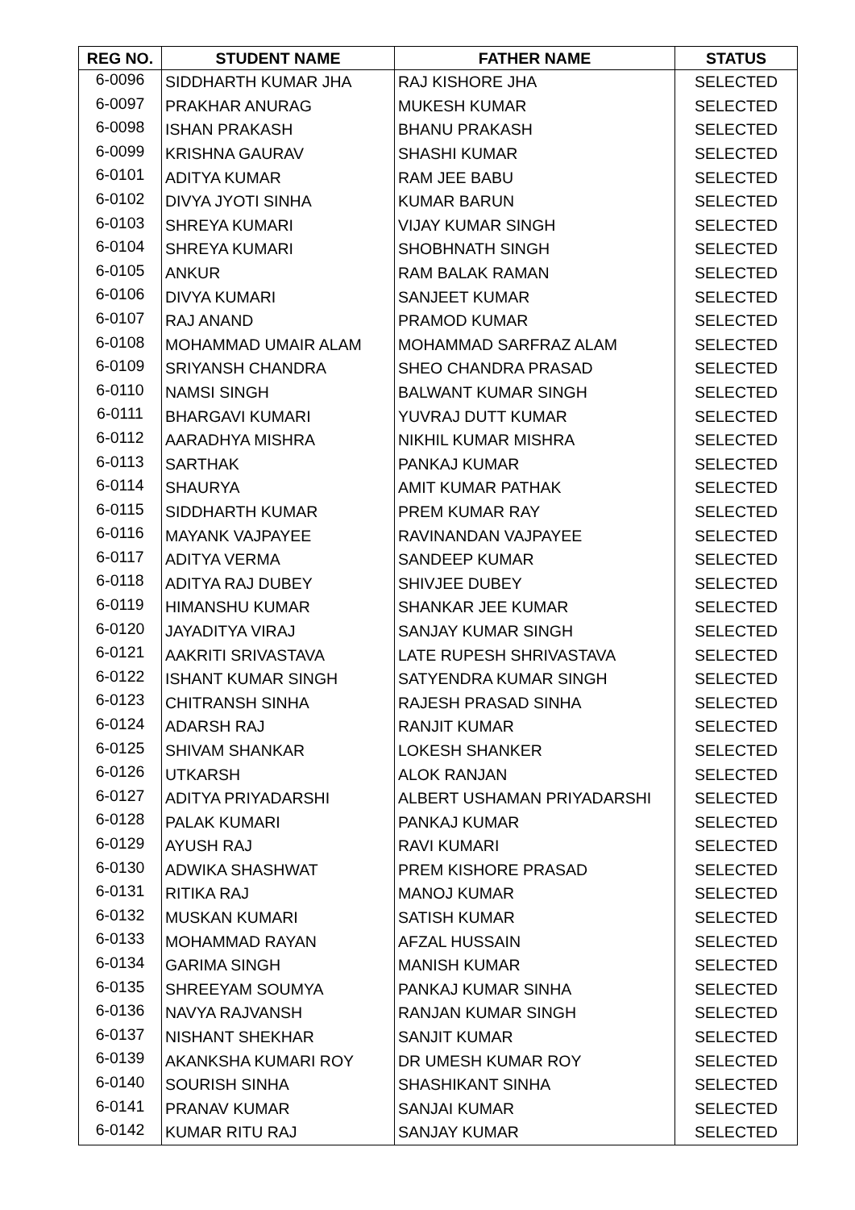| REG NO. | STUDENT NAME | FATHER NAME | STATUS |
| --- | --- | --- | --- |
| 6-0096 | SIDDHARTH KUMAR JHA | RAJ KISHORE JHA | SELECTED |
| 6-0097 | PRAKHAR ANURAG | MUKESH KUMAR | SELECTED |
| 6-0098 | ISHAN PRAKASH | BHANU PRAKASH | SELECTED |
| 6-0099 | KRISHNA GAURAV | SHASHI KUMAR | SELECTED |
| 6-0101 | ADITYA KUMAR | RAM JEE BABU | SELECTED |
| 6-0102 | DIVYA JYOTI SINHA | KUMAR BARUN | SELECTED |
| 6-0103 | SHREYA KUMARI | VIJAY KUMAR SINGH | SELECTED |
| 6-0104 | SHREYA KUMARI | SHOBHNATH SINGH | SELECTED |
| 6-0105 | ANKUR | RAM BALAK RAMAN | SELECTED |
| 6-0106 | DIVYA KUMARI | SANJEET KUMAR | SELECTED |
| 6-0107 | RAJ ANAND | PRAMOD KUMAR | SELECTED |
| 6-0108 | MOHAMMAD UMAIR ALAM | MOHAMMAD SARFRAZ ALAM | SELECTED |
| 6-0109 | SRIYANSH CHANDRA | SHEO CHANDRA PRASAD | SELECTED |
| 6-0110 | NAMSI SINGH | BALWANT KUMAR SINGH | SELECTED |
| 6-0111 | BHARGAVI KUMARI | YUVRAJ DUTT KUMAR | SELECTED |
| 6-0112 | AARADHYA MISHRA | NIKHIL KUMAR MISHRA | SELECTED |
| 6-0113 | SARTHAK | PANKAJ KUMAR | SELECTED |
| 6-0114 | SHAURYA | AMIT KUMAR PATHAK | SELECTED |
| 6-0115 | SIDDHARTH KUMAR | PREM KUMAR RAY | SELECTED |
| 6-0116 | MAYANK VAJPAYEE | RAVINANDAN VAJPAYEE | SELECTED |
| 6-0117 | ADITYA VERMA | SANDEEP KUMAR | SELECTED |
| 6-0118 | ADITYA RAJ DUBEY | SHIVJEE DUBEY | SELECTED |
| 6-0119 | HIMANSHU KUMAR | SHANKAR JEE KUMAR | SELECTED |
| 6-0120 | JAYADITYA VIRAJ | SANJAY KUMAR SINGH | SELECTED |
| 6-0121 | AAKRITI SRIVASTAVA | LATE RUPESH SHRIVASTAVA | SELECTED |
| 6-0122 | ISHANT KUMAR SINGH | SATYENDRA KUMAR SINGH | SELECTED |
| 6-0123 | CHITRANSH SINHA | RAJESH PRASAD SINHA | SELECTED |
| 6-0124 | ADARSH RAJ | RANJIT KUMAR | SELECTED |
| 6-0125 | SHIVAM SHANKAR | LOKESH SHANKER | SELECTED |
| 6-0126 | UTKARSH | ALOK RANJAN | SELECTED |
| 6-0127 | ADITYA PRIYADARSHI | ALBERT USHAMAN PRIYADARSHI | SELECTED |
| 6-0128 | PALAK KUMARI | PANKAJ KUMAR | SELECTED |
| 6-0129 | AYUSH RAJ | RAVI KUMARI | SELECTED |
| 6-0130 | ADWIKA SHASHWAT | PREM KISHORE PRASAD | SELECTED |
| 6-0131 | RITIKA RAJ | MANOJ KUMAR | SELECTED |
| 6-0132 | MUSKAN KUMARI | SATISH KUMAR | SELECTED |
| 6-0133 | MOHAMMAD RAYAN | AFZAL HUSSAIN | SELECTED |
| 6-0134 | GARIMA SINGH | MANISH KUMAR | SELECTED |
| 6-0135 | SHREEYAM SOUMYA | PANKAJ KUMAR SINHA | SELECTED |
| 6-0136 | NAVYA RAJVANSH | RANJAN KUMAR SINGH | SELECTED |
| 6-0137 | NISHANT SHEKHAR | SANJIT KUMAR | SELECTED |
| 6-0139 | AKANKSHA KUMARI ROY | DR UMESH KUMAR ROY | SELECTED |
| 6-0140 | SOURISH SINHA | SHASHIKANT SINHA | SELECTED |
| 6-0141 | PRANAV KUMAR | SANJAI KUMAR | SELECTED |
| 6-0142 | KUMAR RITU RAJ | SANJAY KUMAR | SELECTED |